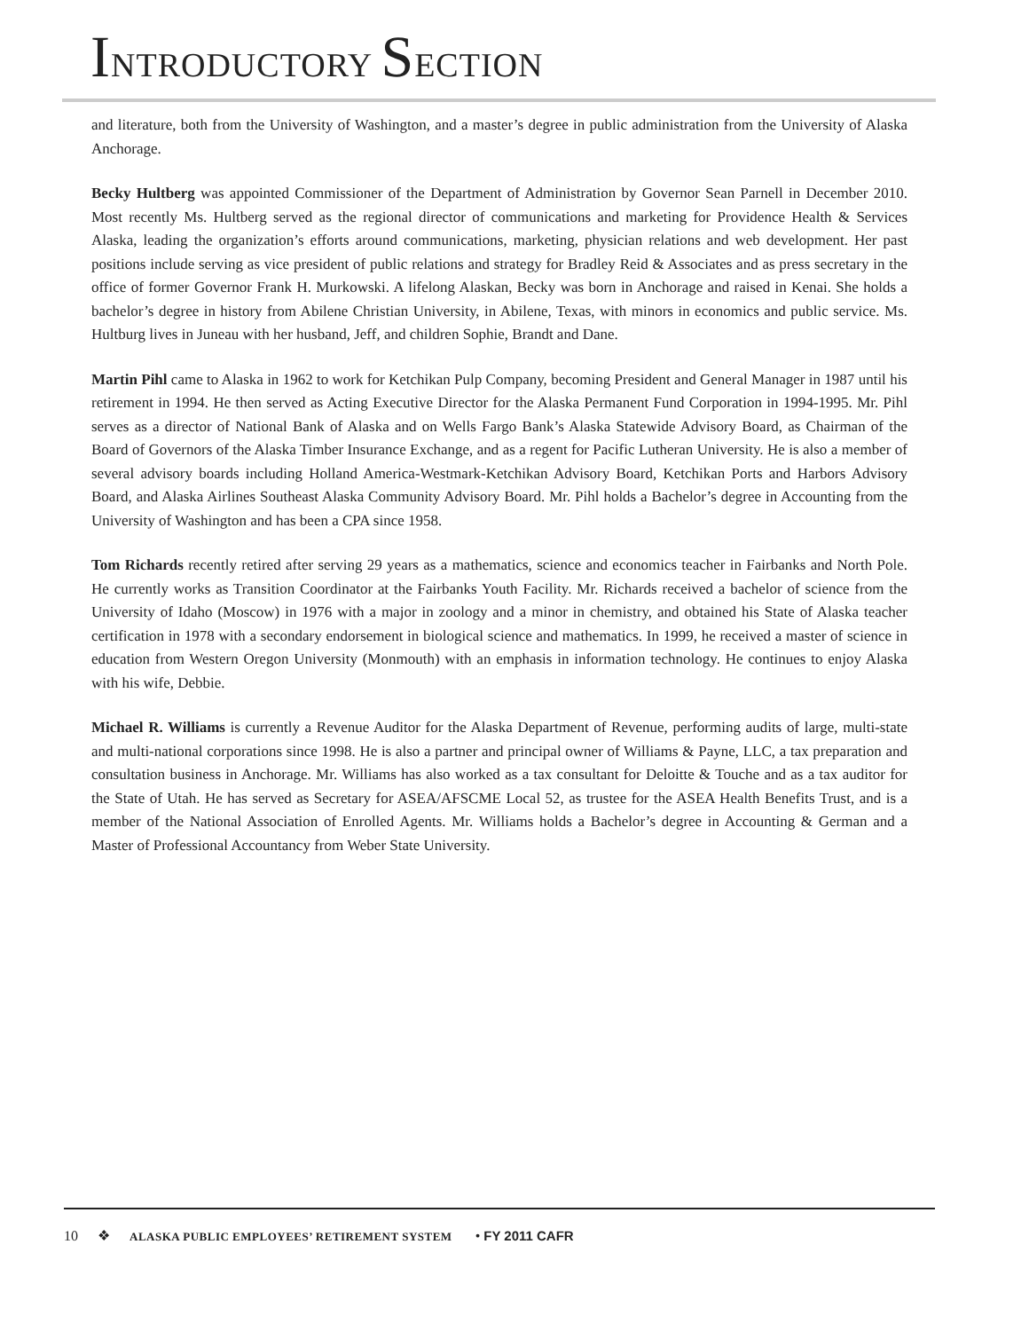INTRODUCTORY SECTION
and literature, both from the University of Washington, and a master’s degree in public administration from the University of Alaska Anchorage.
Becky Hultberg was appointed Commissioner of the Department of Administration by Governor Sean Parnell in December 2010. Most recently Ms. Hultberg served as the regional director of communications and marketing for Providence Health & Services Alaska, leading the organization’s efforts around communications, marketing, physician relations and web development. Her past positions include serving as vice president of public relations and strategy for Bradley Reid & Associates and as press secretary in the office of former Governor Frank H. Murkowski. A lifelong Alaskan, Becky was born in Anchorage and raised in Kenai. She holds a bachelor’s degree in history from Abilene Christian University, in Abilene, Texas, with minors in economics and public service. Ms. Hultburg lives in Juneau with her husband, Jeff, and children Sophie, Brandt and Dane.
Martin Pihl came to Alaska in 1962 to work for Ketchikan Pulp Company, becoming President and General Manager in 1987 until his retirement in 1994. He then served as Acting Executive Director for the Alaska Permanent Fund Corporation in 1994-1995. Mr. Pihl serves as a director of National Bank of Alaska and on Wells Fargo Bank’s Alaska Statewide Advisory Board, as Chairman of the Board of Governors of the Alaska Timber Insurance Exchange, and as a regent for Pacific Lutheran University. He is also a member of several advisory boards including Holland America-Westmark-Ketchikan Advisory Board, Ketchikan Ports and Harbors Advisory Board, and Alaska Airlines Southeast Alaska Community Advisory Board. Mr. Pihl holds a Bachelor’s degree in Accounting from the University of Washington and has been a CPA since 1958.
Tom Richards recently retired after serving 29 years as a mathematics, science and economics teacher in Fairbanks and North Pole. He currently works as Transition Coordinator at the Fairbanks Youth Facility. Mr. Richards received a bachelor of science from the University of Idaho (Moscow) in 1976 with a major in zoology and a minor in chemistry, and obtained his State of Alaska teacher certification in 1978 with a secondary endorsement in biological science and mathematics. In 1999, he received a master of science in education from Western Oregon University (Monmouth) with an emphasis in information technology. He continues to enjoy Alaska with his wife, Debbie.
Michael R. Williams is currently a Revenue Auditor for the Alaska Department of Revenue, performing audits of large, multi-state and multi-national corporations since 1998. He is also a partner and principal owner of Williams & Payne, LLC, a tax preparation and consultation business in Anchorage. Mr. Williams has also worked as a tax consultant for Deloitte & Touche and as a tax auditor for the State of Utah. He has served as Secretary for ASEA/AFSCME Local 52, as trustee for the ASEA Health Benefits Trust, and is a member of the National Association of Enrolled Agents. Mr. Williams holds a Bachelor’s degree in Accounting & German and a Master of Professional Accountancy from Weber State University.
10 ❖ ALASKA PUBLIC EMPLOYEES’ RETIREMENT SYSTEM • FY 2011 CAFR